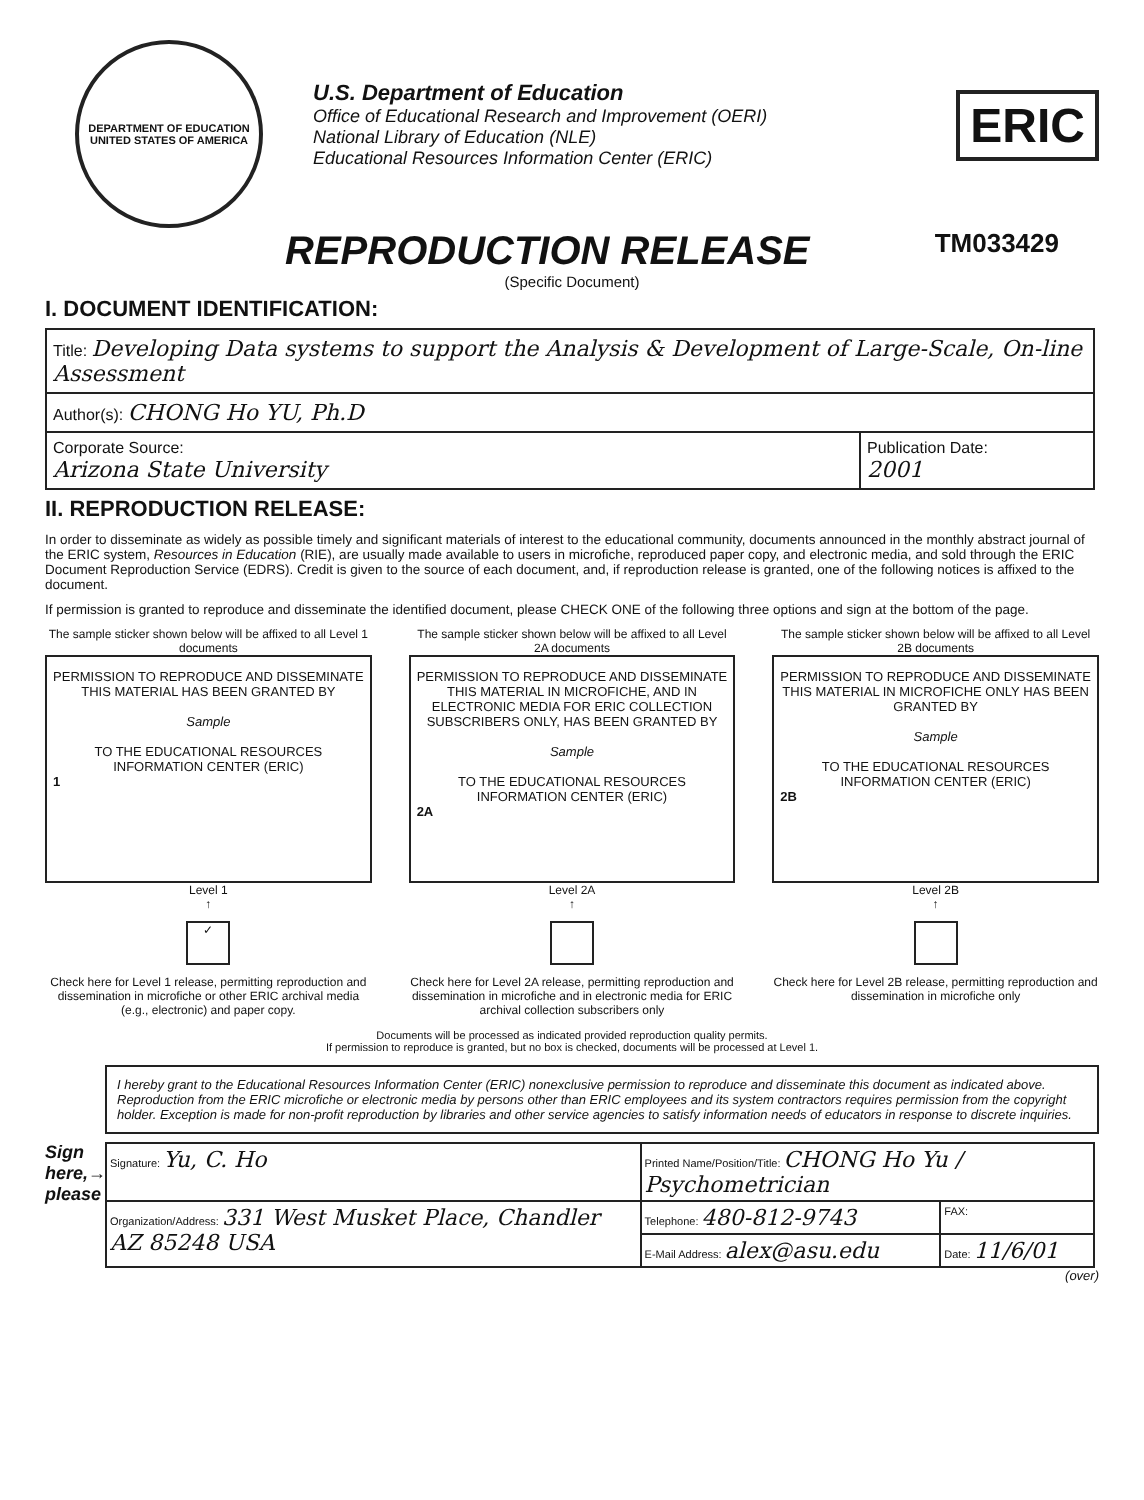DEPARTMENT OF EDUCATION
UNITED STATES OF AMERICA
U.S. Department of Education
Office of Educational Research and Improvement (OERI)
National Library of Education (NLE)
Educational Resources Information Center (ERIC)
ERIC
REPRODUCTION RELEASE
TM033429
(Specific Document)
I. DOCUMENT IDENTIFICATION:
| Title: Developing Data systems to support the Analysis & Development of Large-Scale, On-line Assessment | |
| Author(s): CHONG Ho YU, Ph.D | |
| Corporate Source: Arizona State University | Publication Date: 2001 |
II. REPRODUCTION RELEASE:
In order to disseminate as widely as possible timely and significant materials of interest to the educational community, documents announced in the monthly abstract journal of the ERIC system, Resources in Education (RIE), are usually made available to users in microfiche, reproduced paper copy, and electronic media, and sold through the ERIC Document Reproduction Service (EDRS). Credit is given to the source of each document, and, if reproduction release is granted, one of the following notices is affixed to the document.
If permission is granted to reproduce and disseminate the identified document, please CHECK ONE of the following three options and sign at the bottom of the page.
The sample sticker shown below will be affixed to all Level 1 documents
PERMISSION TO REPRODUCE AND DISSEMINATE THIS MATERIAL HAS BEEN GRANTED BY
Sample
TO THE EDUCATIONAL RESOURCES INFORMATION CENTER (ERIC)
1
Level 1
↑
✓
Check here for Level 1 release, permitting reproduction and dissemination in microfiche or other ERIC archival media (e.g., electronic) and paper copy.
The sample sticker shown below will be affixed to all Level 2A documents
PERMISSION TO REPRODUCE AND DISSEMINATE THIS MATERIAL IN MICROFICHE, AND IN ELECTRONIC MEDIA FOR ERIC COLLECTION SUBSCRIBERS ONLY, HAS BEEN GRANTED BY
Sample
TO THE EDUCATIONAL RESOURCES INFORMATION CENTER (ERIC)
2A
Level 2A
↑
Check here for Level 2A release, permitting reproduction and dissemination in microfiche and in electronic media for ERIC archival collection subscribers only
The sample sticker shown below will be affixed to all Level 2B documents
PERMISSION TO REPRODUCE AND DISSEMINATE THIS MATERIAL IN MICROFICHE ONLY HAS BEEN GRANTED BY
Sample
TO THE EDUCATIONAL RESOURCES INFORMATION CENTER (ERIC)
2B
Level 2B
↑
Check here for Level 2B release, permitting reproduction and dissemination in microfiche only
Documents will be processed as indicated provided reproduction quality permits.
If permission to reproduce is granted, but no box is checked, documents will be processed at Level 1.
I hereby grant to the Educational Resources Information Center (ERIC) nonexclusive permission to reproduce and disseminate this document as indicated above. Reproduction from the ERIC microfiche or electronic media by persons other than ERIC employees and its system contractors requires permission from the copyright holder. Exception is made for non-profit reproduction by libraries and other service agencies to satisfy information needs of educators in response to discrete inquiries.
Sign here,→ please
| Signature: Yu, C. Ho | Printed Name/Position/Title: CHONG Ho Yu / Psychometrician | |
| Organization/Address: 331 West Musket Place, Chandler AZ 85248 USA | Telephone: 480-812-9743 | FAX: |
| | E-Mail Address: alex@asu.edu | Date: 11/6/01 |
(over)